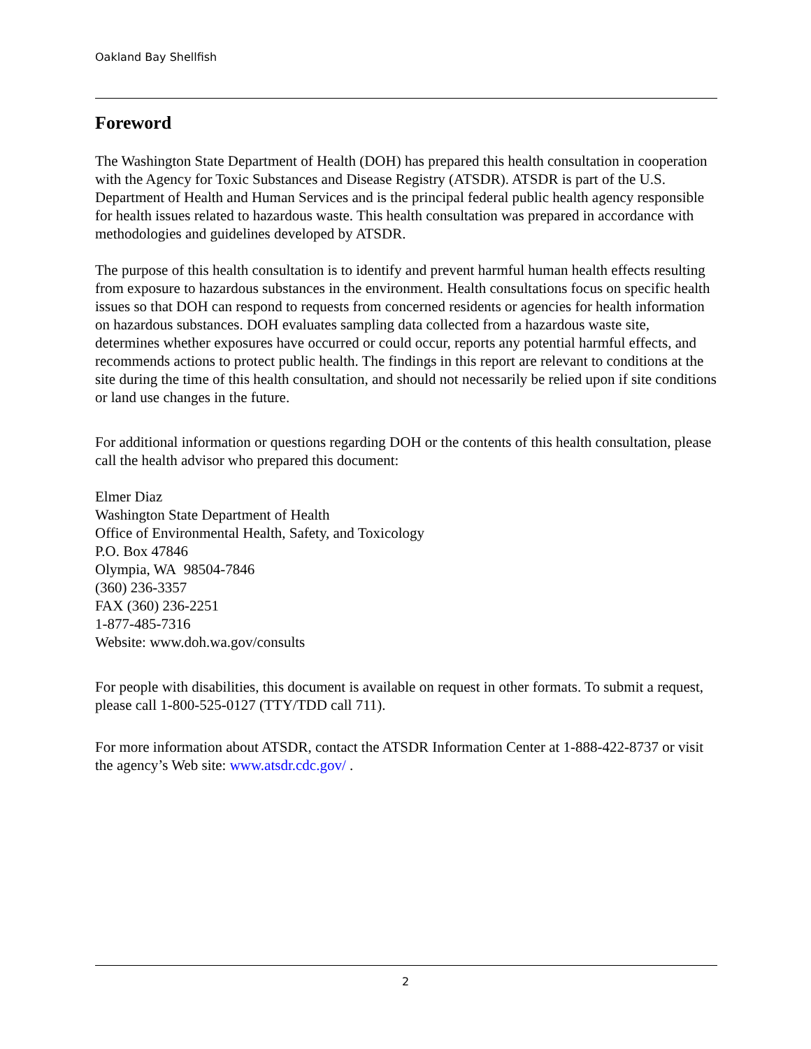Oakland Bay Shellfish
Foreword
The Washington State Department of Health (DOH) has prepared this health consultation in cooperation with the Agency for Toxic Substances and Disease Registry (ATSDR). ATSDR is part of the U.S. Department of Health and Human Services and is the principal federal public health agency responsible for health issues related to hazardous waste. This health consultation was prepared in accordance with methodologies and guidelines developed by ATSDR.
The purpose of this health consultation is to identify and prevent harmful human health effects resulting from exposure to hazardous substances in the environment. Health consultations focus on specific health issues so that DOH can respond to requests from concerned residents or agencies for health information on hazardous substances. DOH evaluates sampling data collected from a hazardous waste site, determines whether exposures have occurred or could occur, reports any potential harmful effects, and recommends actions to protect public health. The findings in this report are relevant to conditions at the site during the time of this health consultation, and should not necessarily be relied upon if site conditions or land use changes in the future.
For additional information or questions regarding DOH or the contents of this health consultation, please call the health advisor who prepared this document:
Elmer Diaz
Washington State Department of Health
Office of Environmental Health, Safety, and Toxicology
P.O. Box 47846
Olympia, WA 98504-7846
(360) 236-3357
FAX (360) 236-2251
1-877-485-7316
Website: www.doh.wa.gov/consults
For people with disabilities, this document is available on request in other formats. To submit a request, please call 1-800-525-0127 (TTY/TDD call 711).
For more information about ATSDR, contact the ATSDR Information Center at 1-888-422-8737 or visit the agency’s Web site: www.atsdr.cdc.gov/ .
2